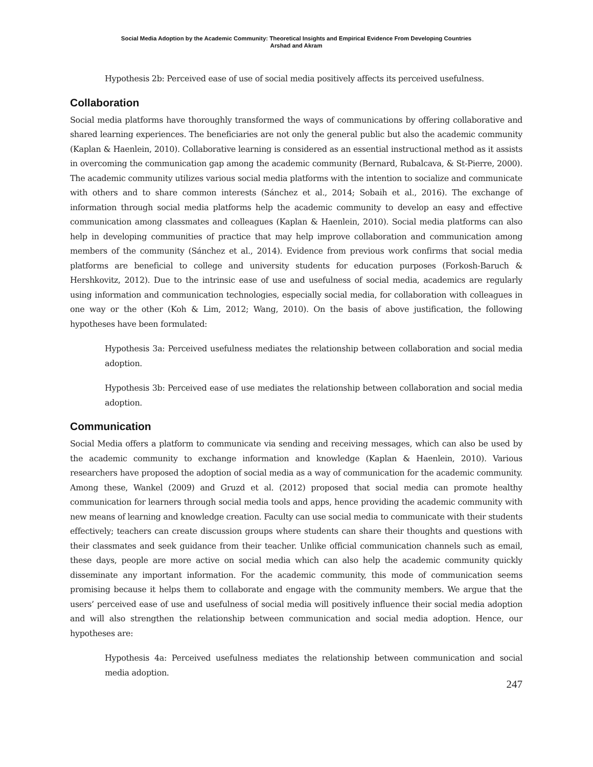Social Media Adoption by the Academic Community: Theoretical Insights and Empirical Evidence From Developing Countries
Arshad and Akram
Hypothesis 2b: Perceived ease of use of social media positively affects its perceived usefulness.
Collaboration
Social media platforms have thoroughly transformed the ways of communications by offering collaborative and shared learning experiences. The beneficiaries are not only the general public but also the academic community (Kaplan & Haenlein, 2010). Collaborative learning is considered as an essential instructional method as it assists in overcoming the communication gap among the academic community (Bernard, Rubalcava, & St-Pierre, 2000). The academic community utilizes various social media platforms with the intention to socialize and communicate with others and to share common interests (Sánchez et al., 2014; Sobaih et al., 2016). The exchange of information through social media platforms help the academic community to develop an easy and effective communication among classmates and colleagues (Kaplan & Haenlein, 2010). Social media platforms can also help in developing communities of practice that may help improve collaboration and communication among members of the community (Sánchez et al., 2014). Evidence from previous work confirms that social media platforms are beneficial to college and university students for education purposes (Forkosh-Baruch & Hershkovitz, 2012). Due to the intrinsic ease of use and usefulness of social media, academics are regularly using information and communication technologies, especially social media, for collaboration with colleagues in one way or the other (Koh & Lim, 2012; Wang, 2010). On the basis of above justification, the following hypotheses have been formulated:
Hypothesis 3a: Perceived usefulness mediates the relationship between collaboration and social media adoption.
Hypothesis 3b: Perceived ease of use mediates the relationship between collaboration and social media adoption.
Communication
Social Media offers a platform to communicate via sending and receiving messages, which can also be used by the academic community to exchange information and knowledge (Kaplan & Haenlein, 2010). Various researchers have proposed the adoption of social media as a way of communication for the academic community. Among these, Wankel (2009) and Gruzd et al. (2012) proposed that social media can promote healthy communication for learners through social media tools and apps, hence providing the academic community with new means of learning and knowledge creation. Faculty can use social media to communicate with their students effectively; teachers can create discussion groups where students can share their thoughts and questions with their classmates and seek guidance from their teacher. Unlike official communication channels such as email, these days, people are more active on social media which can also help the academic community quickly disseminate any important information. For the academic community, this mode of communication seems promising because it helps them to collaborate and engage with the community members. We argue that the users’ perceived ease of use and usefulness of social media will positively influence their social media adoption and will also strengthen the relationship between communication and social media adoption. Hence, our hypotheses are:
Hypothesis 4a: Perceived usefulness mediates the relationship between communication and social media adoption.
247